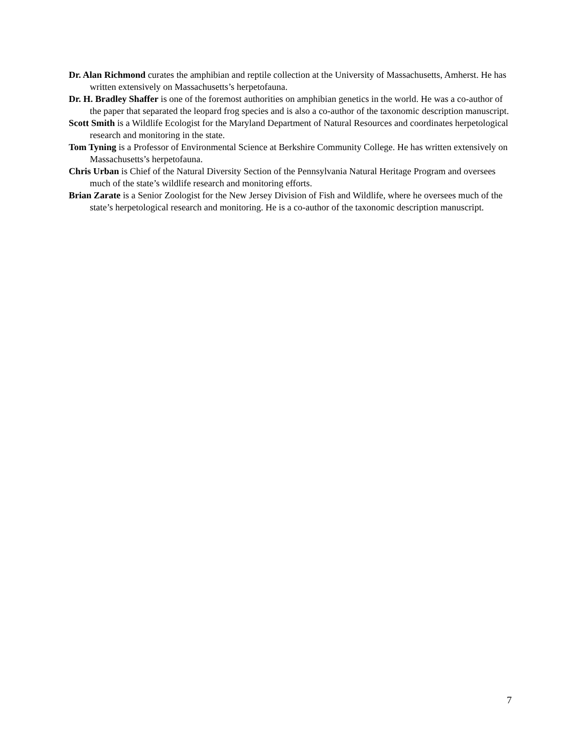Dr. Alan Richmond curates the amphibian and reptile collection at the University of Massachusetts, Amherst. He has written extensively on Massachusetts’s herpetofauna.
Dr. H. Bradley Shaffer is one of the foremost authorities on amphibian genetics in the world. He was a co-author of the paper that separated the leopard frog species and is also a co-author of the taxonomic description manuscript.
Scott Smith is a Wildlife Ecologist for the Maryland Department of Natural Resources and coordinates herpetological research and monitoring in the state.
Tom Tyning is a Professor of Environmental Science at Berkshire Community College. He has written extensively on Massachusetts’s herpetofauna.
Chris Urban is Chief of the Natural Diversity Section of the Pennsylvania Natural Heritage Program and oversees much of the state’s wildlife research and monitoring efforts.
Brian Zarate is a Senior Zoologist for the New Jersey Division of Fish and Wildlife, where he oversees much of the state’s herpetological research and monitoring. He is a co-author of the taxonomic description manuscript.
7